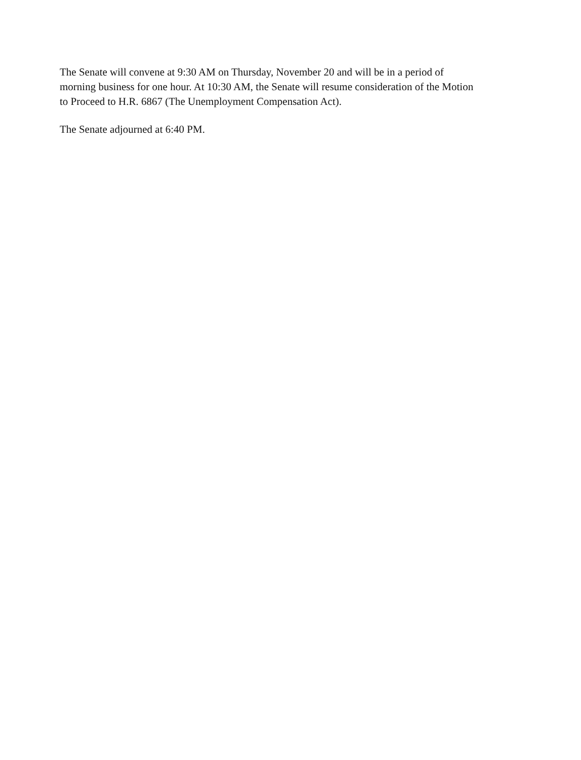The Senate will convene at 9:30 AM on Thursday, November 20 and will be in a period of morning business for one hour. At 10:30 AM, the Senate will resume consideration of the Motion to Proceed to H.R. 6867 (The Unemployment Compensation Act).
The Senate adjourned at 6:40 PM.